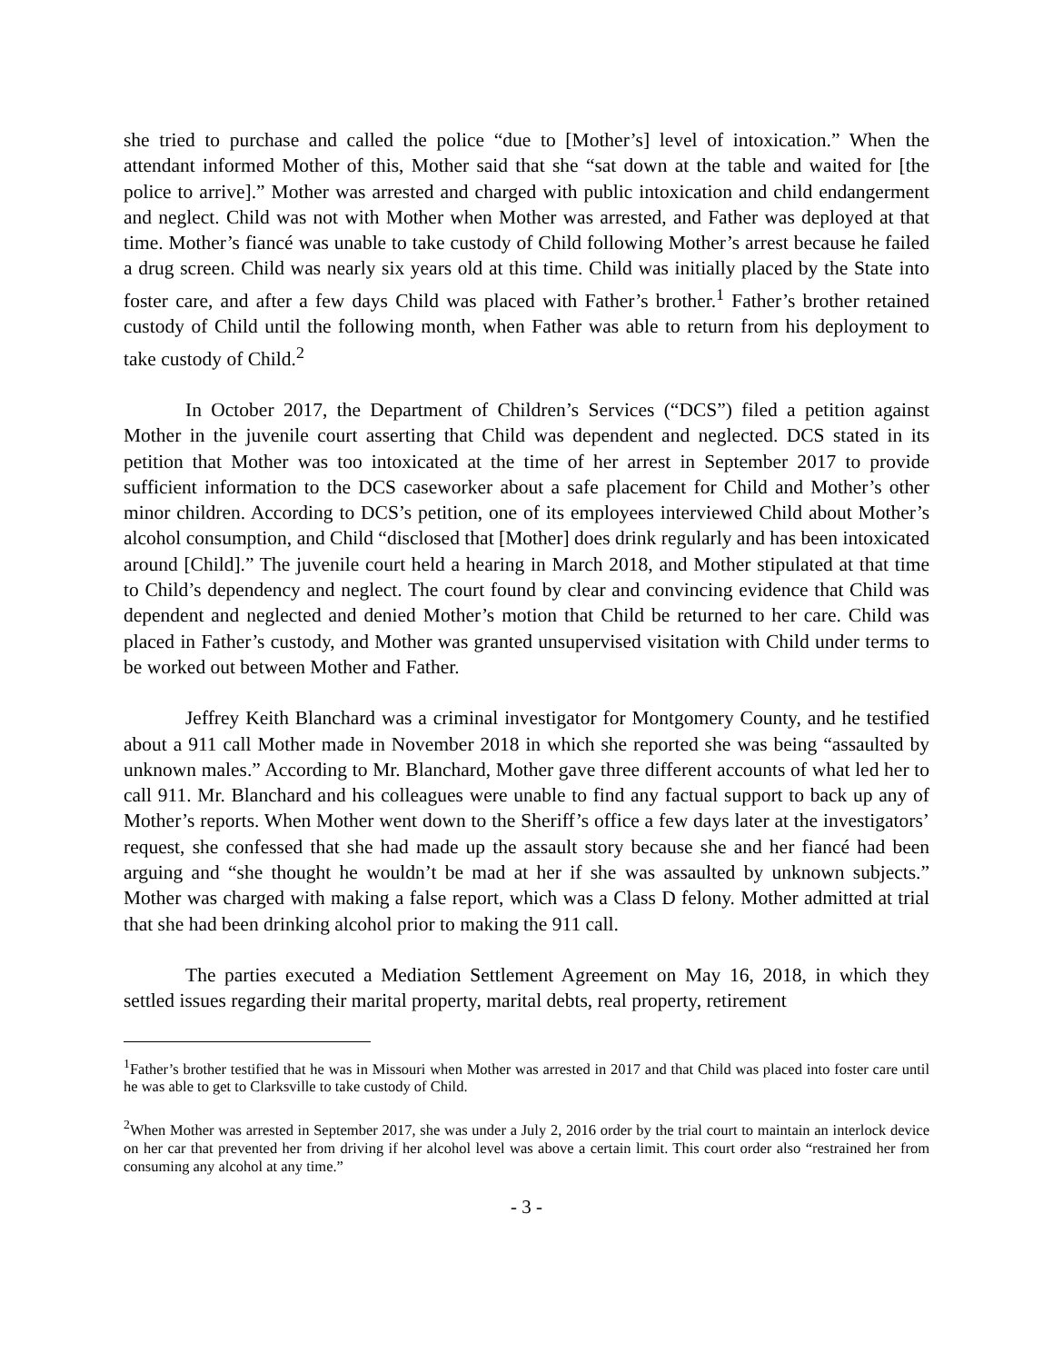she tried to purchase and called the police “due to [Mother’s] level of intoxication.” When the attendant informed Mother of this, Mother said that she “sat down at the table and waited for [the police to arrive].” Mother was arrested and charged with public intoxication and child endangerment and neglect. Child was not with Mother when Mother was arrested, and Father was deployed at that time. Mother’s fiancé was unable to take custody of Child following Mother’s arrest because he failed a drug screen. Child was nearly six years old at this time. Child was initially placed by the State into foster care, and after a few days Child was placed with Father’s brother.<sup>1</sup> Father’s brother retained custody of Child until the following month, when Father was able to return from his deployment to take custody of Child.<sup>2</sup>
In October 2017, the Department of Children’s Services (“DCS”) filed a petition against Mother in the juvenile court asserting that Child was dependent and neglected. DCS stated in its petition that Mother was too intoxicated at the time of her arrest in September 2017 to provide sufficient information to the DCS caseworker about a safe placement for Child and Mother’s other minor children. According to DCS’s petition, one of its employees interviewed Child about Mother’s alcohol consumption, and Child “disclosed that [Mother] does drink regularly and has been intoxicated around [Child].” The juvenile court held a hearing in March 2018, and Mother stipulated at that time to Child’s dependency and neglect. The court found by clear and convincing evidence that Child was dependent and neglected and denied Mother’s motion that Child be returned to her care. Child was placed in Father’s custody, and Mother was granted unsupervised visitation with Child under terms to be worked out between Mother and Father.
Jeffrey Keith Blanchard was a criminal investigator for Montgomery County, and he testified about a 911 call Mother made in November 2018 in which she reported she was being “assaulted by unknown males.” According to Mr. Blanchard, Mother gave three different accounts of what led her to call 911. Mr. Blanchard and his colleagues were unable to find any factual support to back up any of Mother’s reports. When Mother went down to the Sheriff’s office a few days later at the investigators’ request, she confessed that she had made up the assault story because she and her fiancé had been arguing and “she thought he wouldn’t be mad at her if she was assaulted by unknown subjects.” Mother was charged with making a false report, which was a Class D felony. Mother admitted at trial that she had been drinking alcohol prior to making the 911 call.
The parties executed a Mediation Settlement Agreement on May 16, 2018, in which they settled issues regarding their marital property, marital debts, real property, retirement
<sup>1</sup> Father’s brother testified that he was in Missouri when Mother was arrested in 2017 and that Child was placed into foster care until he was able to get to Clarksville to take custody of Child.
<sup>2</sup> When Mother was arrested in September 2017, she was under a July 2, 2016 order by the trial court to maintain an interlock device on her car that prevented her from driving if her alcohol level was above a certain limit. This court order also “restrained her from consuming any alcohol at any time.”
- 3 -